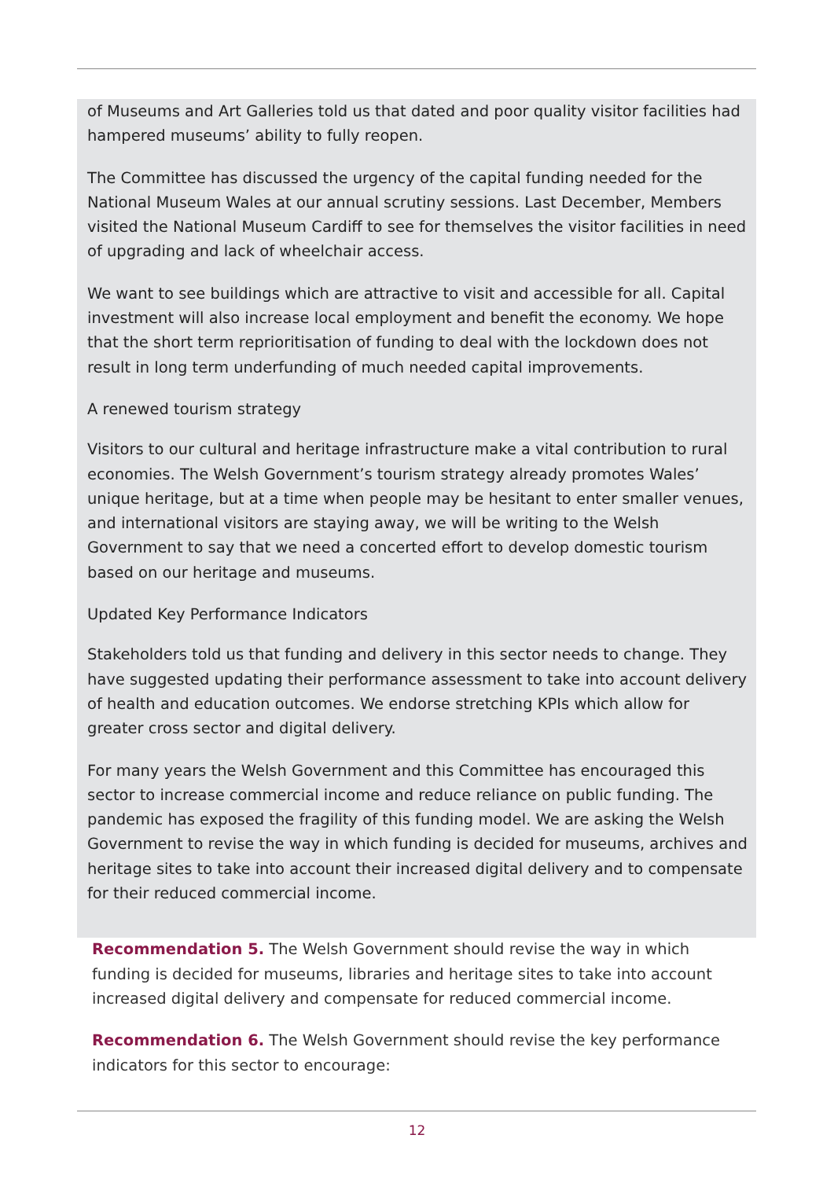of Museums and Art Galleries told us that dated and poor quality visitor facilities had hampered museums’ ability to fully reopen.
The Committee has discussed the urgency of the capital funding needed for the National Museum Wales at our annual scrutiny sessions. Last December, Members visited the National Museum Cardiff to see for themselves the visitor facilities in need of upgrading and lack of wheelchair access.
We want to see buildings which are attractive to visit and accessible for all. Capital investment will also increase local employment and benefit the economy. We hope that the short term reprioritisation of funding to deal with the lockdown does not result in long term underfunding of much needed capital improvements.
A renewed tourism strategy
Visitors to our cultural and heritage infrastructure make a vital contribution to rural economies. The Welsh Government’s tourism strategy already promotes Wales’ unique heritage, but at a time when people may be hesitant to enter smaller venues, and international visitors are staying away, we will be writing to the Welsh Government to say that we need a concerted effort to develop domestic tourism based on our heritage and museums.
Updated Key Performance Indicators
Stakeholders told us that funding and delivery in this sector needs to change. They have suggested updating their performance assessment to take into account delivery of health and education outcomes. We endorse stretching KPIs which allow for greater cross sector and digital delivery.
For many years the Welsh Government and this Committee has encouraged this sector to increase commercial income and reduce reliance on public funding. The pandemic has exposed the fragility of this funding model. We are asking the Welsh Government to revise the way in which funding is decided for museums, archives and heritage sites to take into account their increased digital delivery and to compensate for their reduced commercial income.
Recommendation 5. The Welsh Government should revise the way in which funding is decided for museums, libraries and heritage sites to take into account increased digital delivery and compensate for reduced commercial income.
Recommendation 6. The Welsh Government should revise the key performance indicators for this sector to encourage:
12